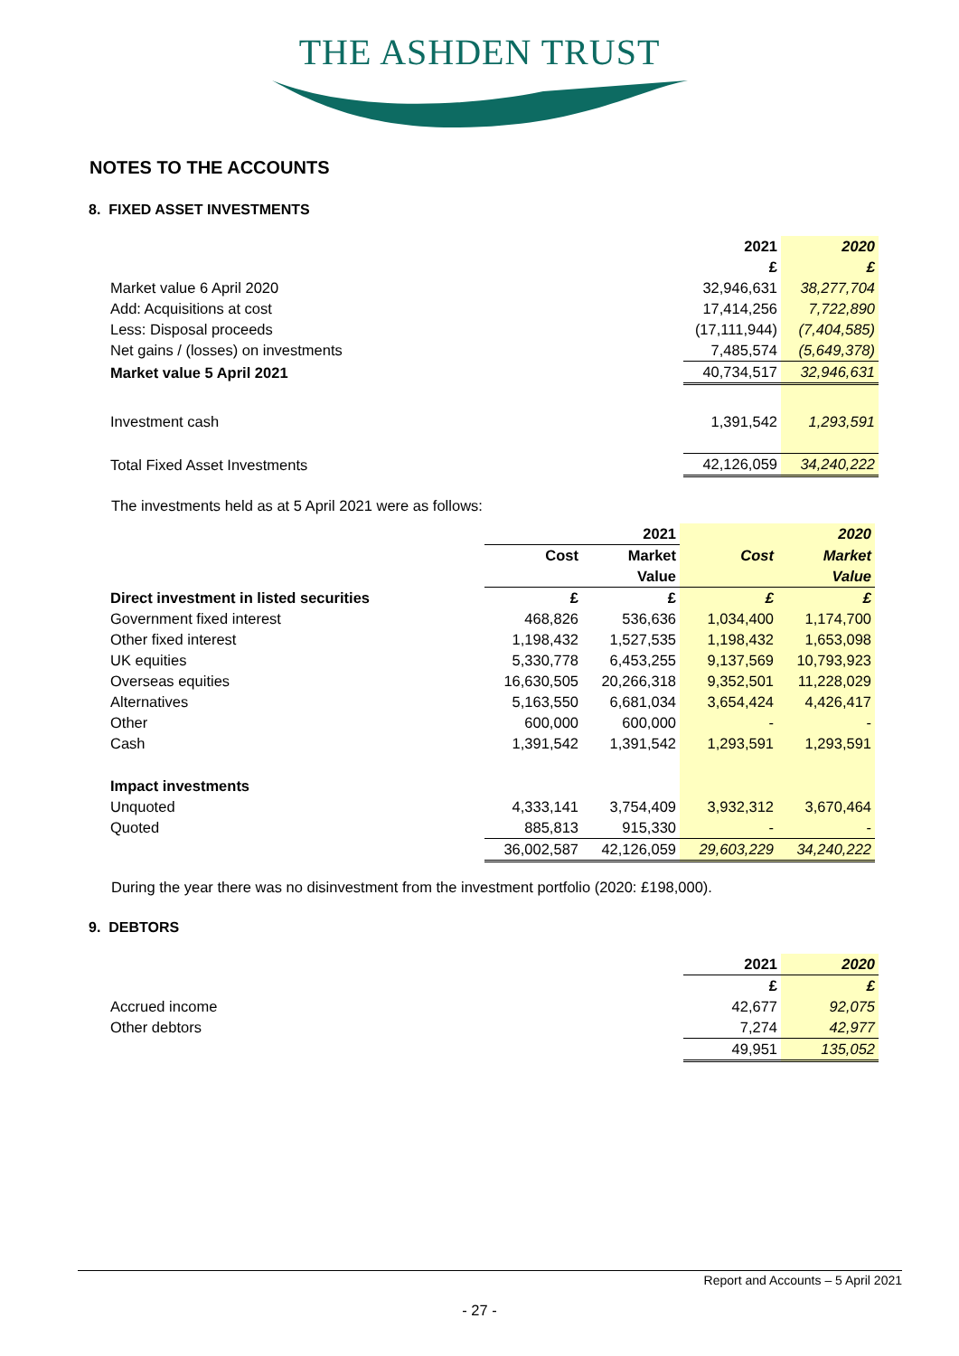THE ASHDEN TRUST
NOTES TO THE ACCOUNTS
8. FIXED ASSET INVESTMENTS
| | 2021 | 2020 |
| | £ | £ |
| Market value 6 April 2020 | 32,946,631 | 38,277,704 |
| Add: Acquisitions at cost | 17,414,256 | 7,722,890 |
| Less: Disposal proceeds | (17,111,944) | (7,404,585) |
| Net gains / (losses) on investments | 7,485,574 | (5,649,378) |
| Market value 5 April 2021 | 40,734,517 | 32,946,631 |
| Investment cash | 1,391,542 | 1,293,591 |
| Total Fixed Asset Investments | 42,126,059 | 34,240,222 |
The investments held as at 5 April 2021 were as follows:
| | | 2021 | | 2020 |
| | Cost | Market | Cost | Market |
| | | Value | | Value |
| Direct investment in listed securities | £ | £ | £ | £ |
| Government fixed interest | 468,826 | 536,636 | 1,034,400 | 1,174,700 |
| Other fixed interest | 1,198,432 | 1,527,535 | 1,198,432 | 1,653,098 |
| UK equities | 5,330,778 | 6,453,255 | 9,137,569 | 10,793,923 |
| Overseas equities | 16,630,505 | 20,266,318 | 9,352,501 | 11,228,029 |
| Alternatives | 5,163,550 | 6,681,034 | 3,654,424 | 4,426,417 |
| Other | 600,000 | 600,000 | - | - |
| Cash | 1,391,542 | 1,391,542 | 1,293,591 | 1,293,591 |
| Impact investments | | | | |
| Unquoted | 4,333,141 | 3,754,409 | 3,932,312 | 3,670,464 |
| Quoted | 885,813 | 915,330 | - | - |
| | 36,002,587 | 42,126,059 | 29,603,229 | 34,240,222 |
During the year there was no disinvestment from the investment portfolio (2020: £198,000).
9. DEBTORS
| | 2021 | 2020 |
| | £ | £ |
| Accrued income | 42,677 | 92,075 |
| Other debtors | 7,274 | 42,977 |
| | 49,951 | 135,052 |
Report and Accounts – 5 April 2021
- 27 -